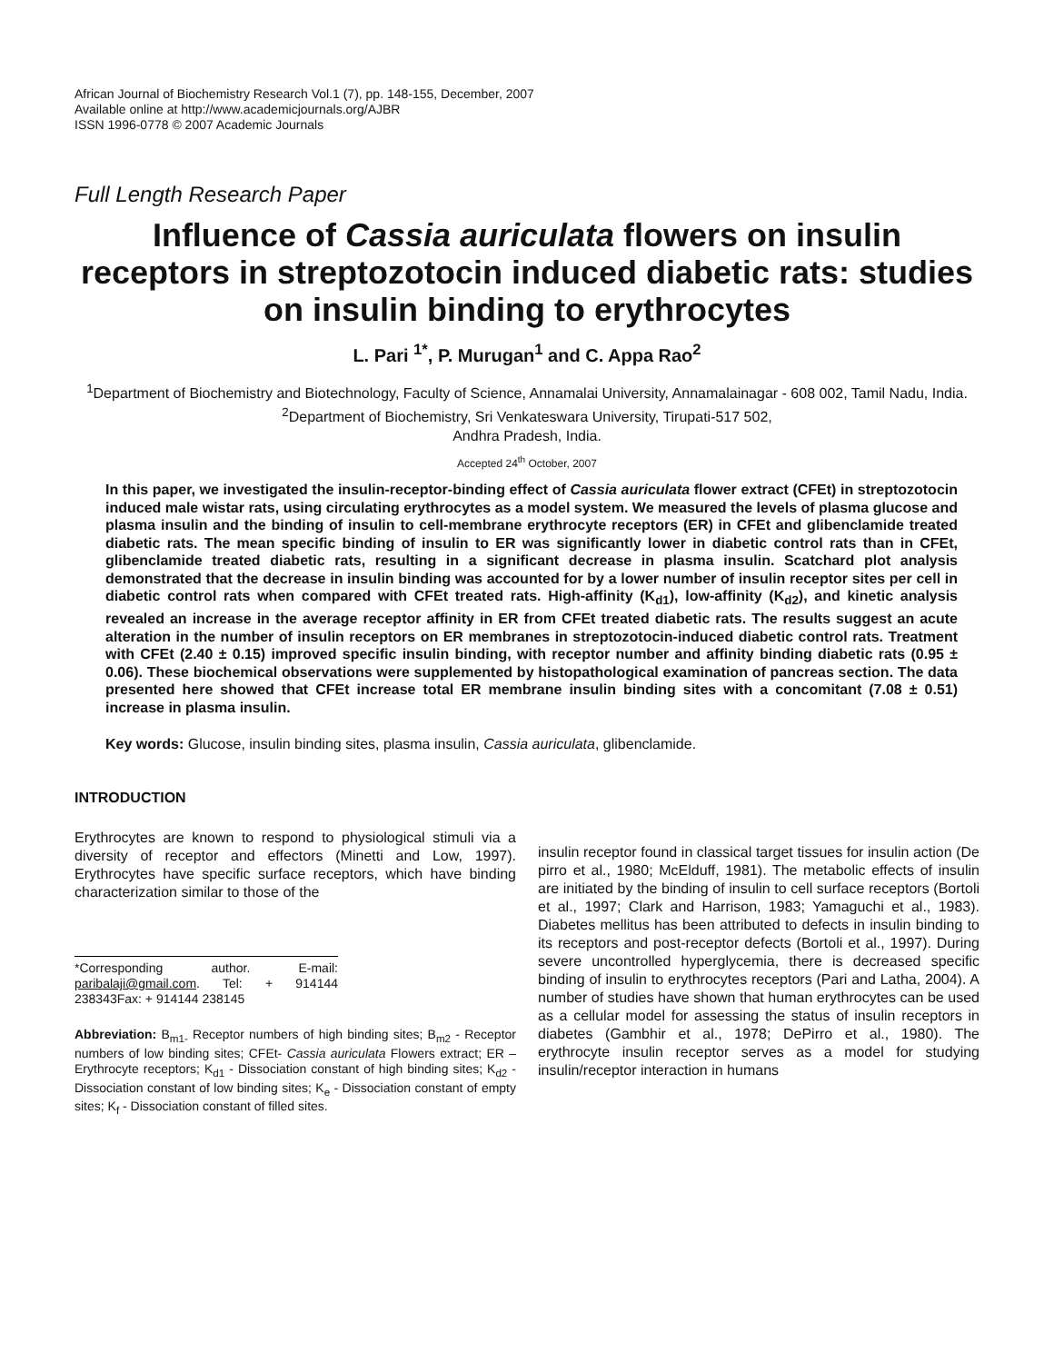African Journal of Biochemistry Research Vol.1 (7), pp. 148-155, December, 2007
Available online at http://www.academicjournals.org/AJBR
ISSN 1996-0778 © 2007 Academic Journals
Full Length Research Paper
Influence of Cassia auriculata flowers on insulin receptors in streptozotocin induced diabetic rats: studies on insulin binding to erythrocytes
L. Pari <sup>1*</sup>, P. Murugan<sup>1</sup> and C. Appa Rao<sup>2</sup>
<sup>1</sup> Department of Biochemistry and Biotechnology, Faculty of Science, Annamalai University, Annamalainagar - 608 002, Tamil Nadu, India.
<sup>2</sup> Department of Biochemistry, Sri Venkateswara University, Tirupati-517 502,
Andhra Pradesh, India.
Accepted 24<sup>th</sup> October, 2007
In this paper, we investigated the insulin-receptor-binding effect of Cassia auriculata flower extract (CFEt) in streptozotocin induced male wistar rats, using circulating erythrocytes as a model system. We measured the levels of plasma glucose and plasma insulin and the binding of insulin to cell-membrane erythrocyte receptors (ER) in CFEt and glibenclamide treated diabetic rats. The mean specific binding of insulin to ER was significantly lower in diabetic control rats than in CFEt, glibenclamide treated diabetic rats, resulting in a significant decrease in plasma insulin. Scatchard plot analysis demonstrated that the decrease in insulin binding was accounted for by a lower number of insulin receptor sites per cell in diabetic control rats when compared with CFEt treated rats. High-affinity (K<sub>d1</sub>), low-affinity (K<sub>d2</sub>), and kinetic analysis revealed an increase in the average receptor affinity in ER from CFEt treated diabetic rats. The results suggest an acute alteration in the number of insulin receptors on ER membranes in streptozotocin-induced diabetic control rats. Treatment with CFEt (2.40 ± 0.15) improved specific insulin binding, with receptor number and affinity binding diabetic rats (0.95 ± 0.06). These biochemical observations were supplemented by histopathological examination of pancreas section. The data presented here showed that CFEt increase total ER membrane insulin binding sites with a concomitant (7.08 ± 0.51) increase in plasma insulin.
Key words: Glucose, insulin binding sites, plasma insulin, Cassia auriculata, glibenclamide.
INTRODUCTION
Erythrocytes are known to respond to physiological stimuli via a diversity of receptor and effectors (Minetti and Low, 1997). Erythrocytes have specific surface receptors, which have binding characterization similar to those of the
*Corresponding author. E-mail: paribalaji@gmail.com. Tel: + 914144 238343Fax: + 914144 238145
Abbreviation: B<sub>m1-</sub> Receptor numbers of high binding sites; B<sub>m2</sub> - Receptor numbers of low binding sites; CFEt- Cassia auriculata Flowers extract; ER – Erythrocyte receptors; K<sub>d1</sub> - Dissociation constant of high binding sites; K<sub>d2</sub> - Dissociation constant of low binding sites; K<sub>e</sub> - Dissociation constant of empty sites; K<sub>f</sub> - Dissociation constant of filled sites.
insulin receptor found in classical target tissues for insulin action (De pirro et al., 1980; McElduff, 1981). The metabolic effects of insulin are initiated by the binding of insulin to cell surface receptors (Bortoli et al., 1997; Clark and Harrison, 1983; Yamaguchi et al., 1983). Diabetes mellitus has been attributed to defects in insulin binding to its receptors and post-receptor defects (Bortoli et al., 1997). During severe uncontrolled hyperglycemia, there is decreased specific binding of insulin to erythrocytes receptors (Pari and Latha, 2004). A number of studies have shown that human erythrocytes can be used as a cellular model for assessing the status of insulin receptors in diabetes (Gambhir et al., 1978; DePirro et al., 1980). The erythrocyte insulin receptor serves as a model for studying insulin/receptor interaction in humans